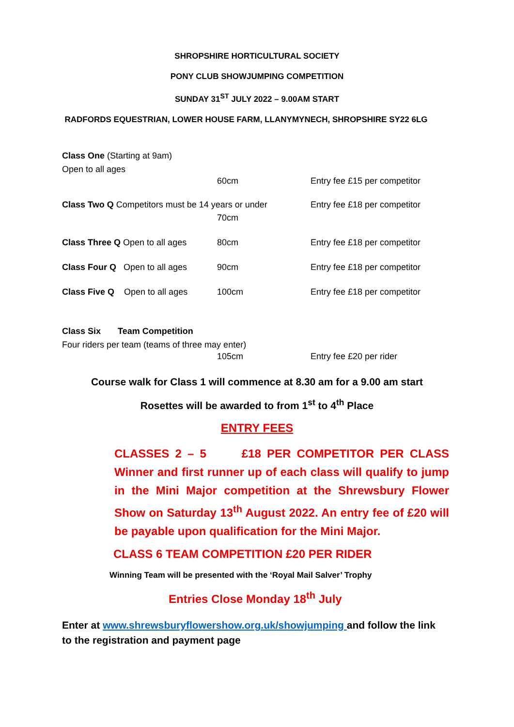SHROPSHIRE HORTICULTURAL SOCIETY
PONY CLUB SHOWJUMPING COMPETITION
SUNDAY 31<sup>ST</sup> JULY 2022 – 9.00AM START
RADFORDS EQUESTRIAN, LOWER HOUSE FARM, LLANYMYNECH, SHROPSHIRE SY22 6LG
Class One (Starting at 9am)
Open to all ages
60cm Entry fee £15 per competitor
Class Two Q Competitors must be 14 years or under Entry fee £18 per competitor
70cm
Class Three Q Open to all ages 80cm Entry fee £18 per competitor
Class Four Q Open to all ages 90cm Entry fee £18 per competitor
Class Five Q Open to all ages 100cm Entry fee £18 per competitor
Class Six Team Competition
Four riders per team (teams of three may enter)
105cm Entry fee £20 per rider
Course walk for Class 1 will commence at 8.30 am for a 9.00 am start
Rosettes will be awarded to from 1<sup>st</sup> to 4<sup>th</sup> Place
ENTRY FEES
CLASSES 2 – 5 £18 PER COMPETITOR PER CLASS Winner and first runner up of each class will qualify to jump in the Mini Major competition at the Shrewsbury Flower Show on Saturday 13<sup>th</sup> August 2022. An entry fee of £20 will be payable upon qualification for the Mini Major.
CLASS 6 TEAM COMPETITION £20 PER RIDER
Winning Team will be presented with the ‘Royal Mail Salver’ Trophy
Entries Close Monday 18<sup>th</sup> July
Enter at www.shrewsburyflowershow.org.uk/showjumping and follow the link to the registration and payment page